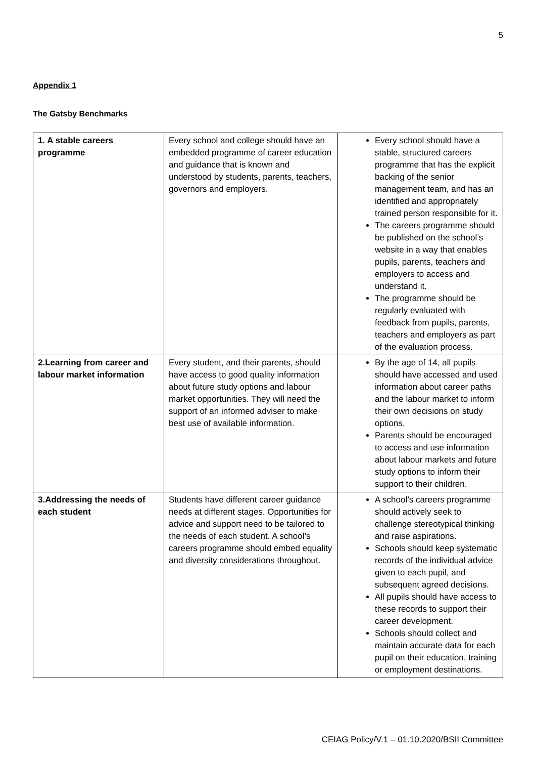5
Appendix 1
The Gatsby Benchmarks
| 1. A stable careers programme | Every school and college should have an embedded programme of career education and guidance that is known and understood by students, parents, teachers, governors and employers. | Every school should have a stable, structured careers programme that has the explicit backing of the senior management team, and has an identified and appropriately trained person responsible for it. The careers programme should be published on the school’s website in a way that enables pupils, parents, teachers and employers to access and understand it. The programme should be regularly evaluated with feedback from pupils, parents, teachers and employers as part of the evaluation process. |
| 2.Learning from career and labour market information | Every student, and their parents, should have access to good quality information about future study options and labour market opportunities. They will need the support of an informed adviser to make best use of available information. | By the age of 14, all pupils should have accessed and used information about career paths and the labour market to inform their own decisions on study options. Parents should be encouraged to access and use information about labour markets and future study options to inform their support to their children. |
| 3.Addressing the needs of each student | Students have different career guidance needs at different stages. Opportunities for advice and support need to be tailored to the needs of each student. A school’s careers programme should embed equality and diversity considerations throughout. | A school’s careers programme should actively seek to challenge stereotypical thinking and raise aspirations. Schools should keep systematic records of the individual advice given to each pupil, and subsequent agreed decisions. All pupils should have access to these records to support their career development. Schools should collect and maintain accurate data for each pupil on their education, training or employment destinations. |
CEIAG Policy/V.1 – 01.10.2020/BSII Committee